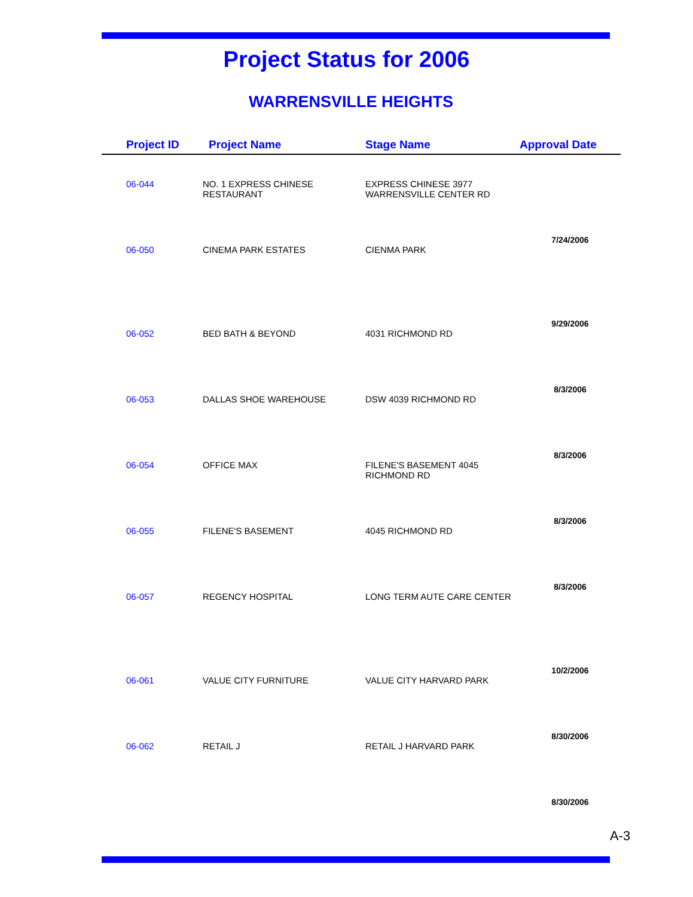Project Status for 2006
WARRENSVILLE HEIGHTS
| Project ID | Project Name | Stage Name | Approval Date |
| --- | --- | --- | --- |
| 06-044 | NO. 1 EXPRESS CHINESE RESTAURANT | EXPRESS CHINESE 3977 WARRENSVILLE CENTER RD | 7/24/2006 |
| 06-050 | CINEMA PARK ESTATES | CIENMA PARK | 9/29/2006 |
| 06-052 | BED BATH & BEYOND | 4031 RICHMOND RD | 8/3/2006 |
| 06-053 | DALLAS SHOE WAREHOUSE | DSW 4039 RICHMOND RD | 8/3/2006 |
| 06-054 | OFFICE MAX | FILENE'S BASEMENT 4045 RICHMOND RD | 8/3/2006 |
| 06-055 | FILENE'S BASEMENT | 4045 RICHMOND RD | 8/3/2006 |
| 06-057 | REGENCY HOSPITAL | LONG TERM AUTE CARE CENTER | 10/2/2006 |
| 06-061 | VALUE CITY FURNITURE | VALUE CITY HARVARD PARK | 8/30/2006 |
| 06-062 | RETAIL J | RETAIL J HARVARD PARK | 8/30/2006 |
A-3